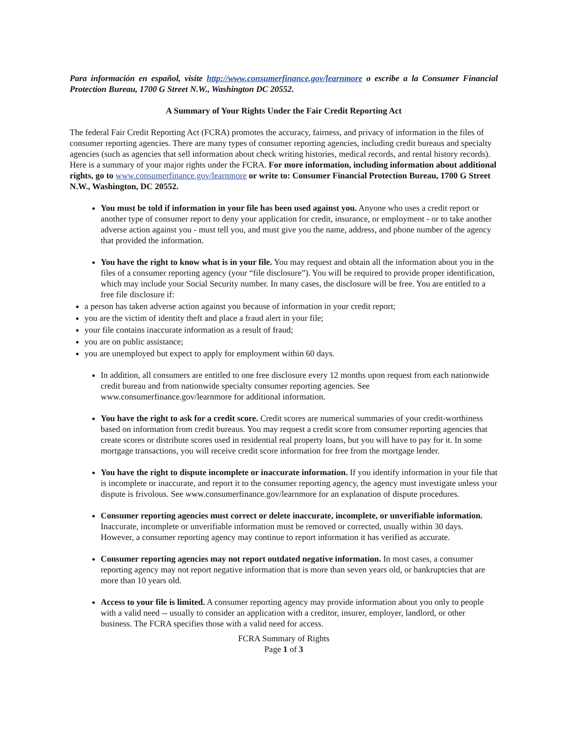Para información en español, visite http://www.consumerfinance.gov/learnmore o escribe a la Consumer Financial Protection Bureau, 1700 G Street N.W., Washington DC 20552.
A Summary of Your Rights Under the Fair Credit Reporting Act
The federal Fair Credit Reporting Act (FCRA) promotes the accuracy, fairness, and privacy of information in the files of consumer reporting agencies. There are many types of consumer reporting agencies, including credit bureaus and specialty agencies (such as agencies that sell information about check writing histories, medical records, and rental history records). Here is a summary of your major rights under the FCRA. For more information, including information about additional rights, go to www.consumerfinance.gov/learnmore or write to: Consumer Financial Protection Bureau, 1700 G Street N.W., Washington, DC 20552.
You must be told if information in your file has been used against you. Anyone who uses a credit report or another type of consumer report to deny your application for credit, insurance, or employment - or to take another adverse action against you - must tell you, and must give you the name, address, and phone number of the agency that provided the information.
You have the right to know what is in your file. You may request and obtain all the information about you in the files of a consumer reporting agency (your “file disclosure”). You will be required to provide proper identification, which may include your Social Security number. In many cases, the disclosure will be free. You are entitled to a free file disclosure if:
a person has taken adverse action against you because of information in your credit report;
you are the victim of identity theft and place a fraud alert in your file;
your file contains inaccurate information as a result of fraud;
you are on public assistance;
you are unemployed but expect to apply for employment within 60 days.
In addition, all consumers are entitled to one free disclosure every 12 months upon request from each nationwide credit bureau and from nationwide specialty consumer reporting agencies. See www.consumerfinance.gov/learnmore for additional information.
You have the right to ask for a credit score. Credit scores are numerical summaries of your credit-worthiness based on information from credit bureaus. You may request a credit score from consumer reporting agencies that create scores or distribute scores used in residential real property loans, but you will have to pay for it. In some mortgage transactions, you will receive credit score information for free from the mortgage lender.
You have the right to dispute incomplete or inaccurate information. If you identify information in your file that is incomplete or inaccurate, and report it to the consumer reporting agency, the agency must investigate unless your dispute is frivolous. See www.consumerfinance.gov/learnmore for an explanation of dispute procedures.
Consumer reporting agencies must correct or delete inaccurate, incomplete, or unverifiable information. Inaccurate, incomplete or unverifiable information must be removed or corrected, usually within 30 days. However, a consumer reporting agency may continue to report information it has verified as accurate.
Consumer reporting agencies may not report outdated negative information. In most cases, a consumer reporting agency may not report negative information that is more than seven years old, or bankruptcies that are more than 10 years old.
Access to your file is limited. A consumer reporting agency may provide information about you only to people with a valid need -- usually to consider an application with a creditor, insurer, employer, landlord, or other business. The FCRA specifies those with a valid need for access.
FCRA Summary of Rights
Page 1 of 3